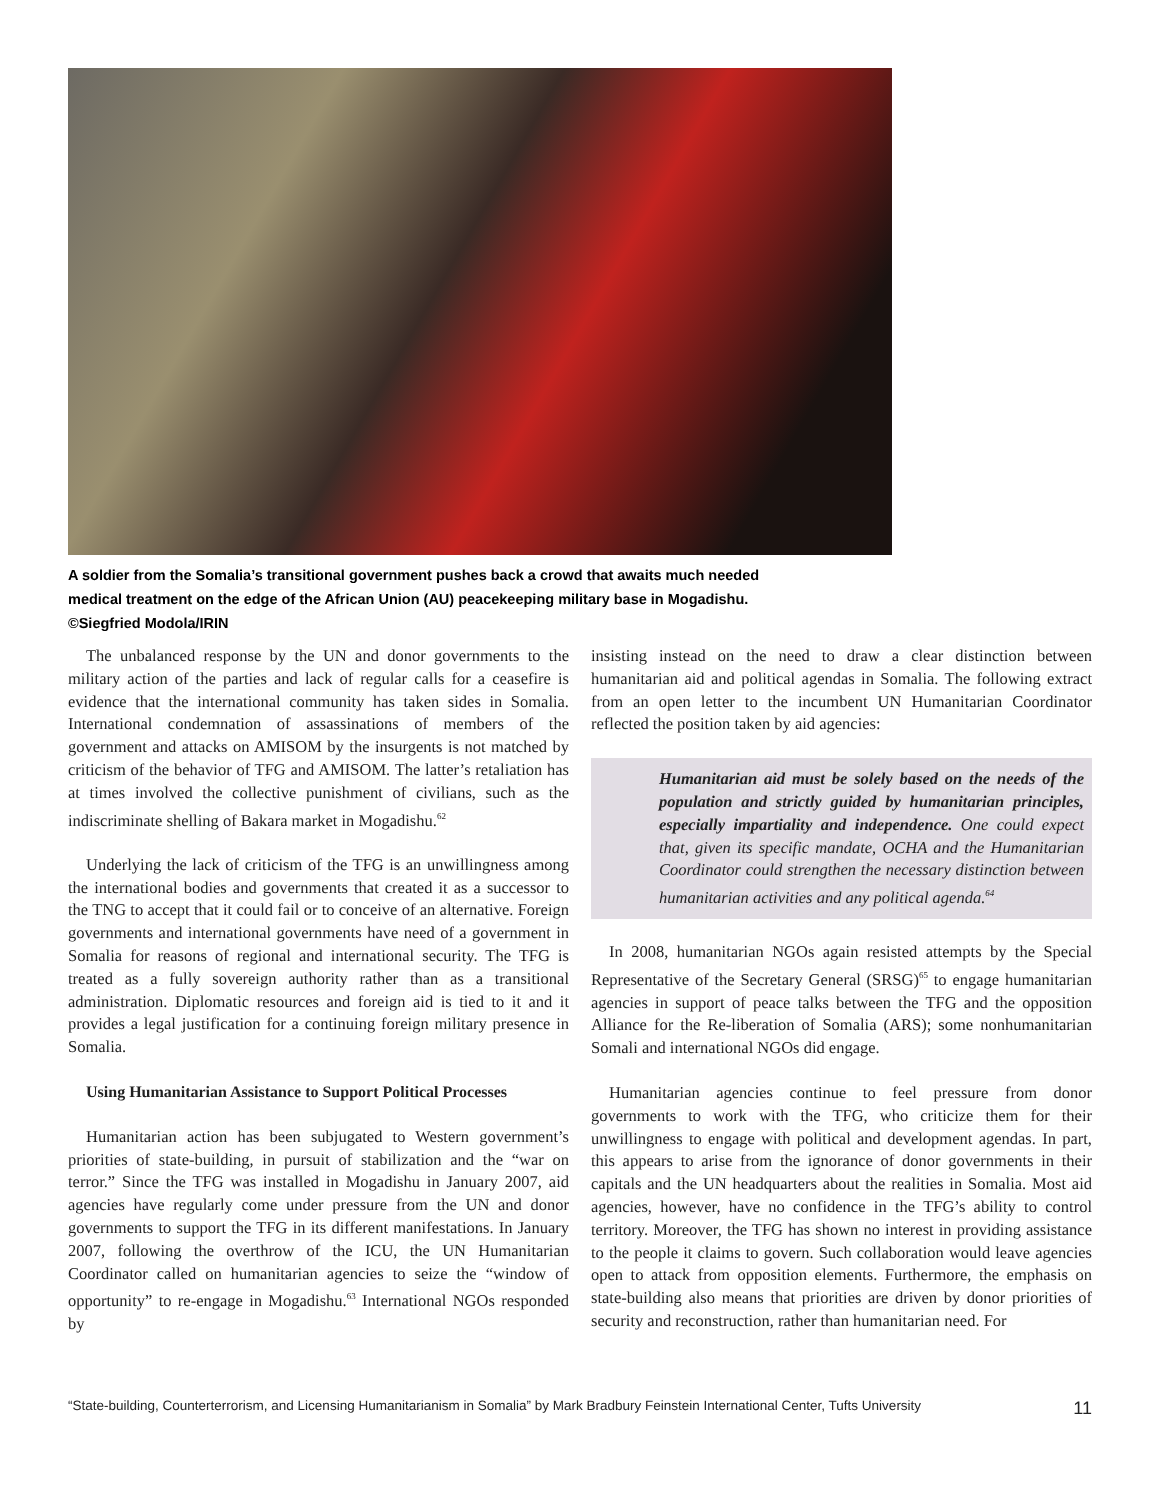A soldier from the Somalia’s transitional government pushes back a crowd that awaits much needed
medical treatment on the edge of the African Union (AU) peacekeeping military base in Mogadishu.
©Siegfried Modola/IRIN
The unbalanced response by the UN and donor governments to the military action of the parties and lack of regular calls for a ceasefire is evidence that the international community has taken sides in Somalia. International condemnation of assassinations of members of the government and attacks on AMISOM by the insurgents is not matched by criticism of the behavior of TFG and AMISOM. The latter’s retaliation has at times involved the collective punishment of civilians, such as the indiscriminate shelling of Bakara market in Mogadishu.<sup>62</sup>
Underlying the lack of criticism of the TFG is an unwillingness among the international bodies and governments that created it as a successor to the TNG to accept that it could fail or to conceive of an alternative. Foreign governments and international governments have need of a government in Somalia for reasons of regional and international security. The TFG is treated as a fully sovereign authority rather than as a transitional administration. Diplomatic resources and foreign aid is tied to it and it provides a legal justification for a continuing foreign military presence in Somalia.
Using Humanitarian Assistance to Support Political Processes
Humanitarian action has been subjugated to Western government’s priorities of state-building, in pursuit of stabilization and the “war on terror.” Since the TFG was installed in Mogadishu in January 2007, aid agencies have regularly come under pressure from the UN and donor governments to support the TFG in its different manifestations. In January 2007, following the overthrow of the ICU, the UN Humanitarian Coordinator called on humanitarian agencies to seize the “window of opportunity” to re-engage in Mogadishu.<sup>63</sup> International NGOs responded by
insisting instead on the need to draw a clear distinction between humanitarian aid and political agendas in Somalia. The following extract from an open letter to the incumbent UN Humanitarian Coordinator reflected the position taken by aid agencies:
Humanitarian aid must be solely based on the needs of the population and strictly guided by humanitarian principles, especially impartiality and independence. One could expect that, given its specific mandate, OCHA and the Humanitarian Coordinator could strengthen the necessary distinction between humanitarian activities and any political agenda.<sup>64</sup>
In 2008, humanitarian NGOs again resisted attempts by the Special Representative of the Secretary General (SRSG)<sup>65</sup> to engage humanitarian agencies in support of peace talks between the TFG and the opposition Alliance for the Re-liberation of Somalia (ARS); some nonhumanitarian Somali and international NGOs did engage.
Humanitarian agencies continue to feel pressure from donor governments to work with the TFG, who criticize them for their unwillingness to engage with political and development agendas. In part, this appears to arise from the ignorance of donor governments in their capitals and the UN headquarters about the realities in Somalia. Most aid agencies, however, have no confidence in the TFG’s ability to control territory. Moreover, the TFG has shown no interest in providing assistance to the people it claims to govern. Such collaboration would leave agencies open to attack from opposition elements. Furthermore, the emphasis on state-building also means that priorities are driven by donor priorities of security and reconstruction, rather than humanitarian need. For
“State-building, Counterterrorism, and Licensing Humanitarianism in Somalia” by Mark Bradbury Feinstein International Center, Tufts University 11